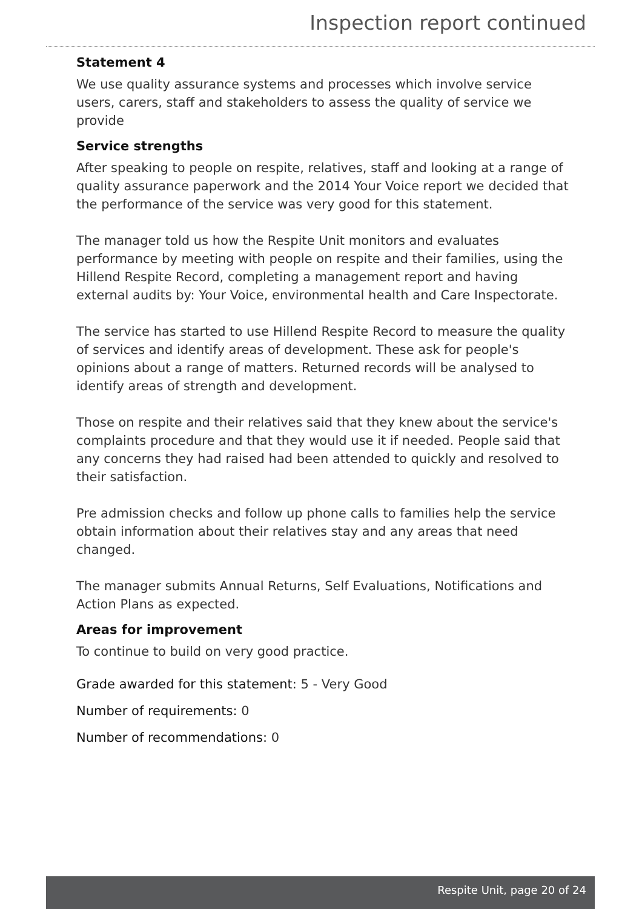Inspection report continued
Statement 4
We use quality assurance systems and processes which involve service users, carers, staff and stakeholders to assess the quality of service we provide
Service strengths
After speaking to people on respite, relatives, staff and looking at a range of quality assurance paperwork and the 2014 Your Voice report we decided that the performance of the service was very good for this statement.
The manager told us how the Respite Unit monitors and evaluates performance by meeting with people on respite and their families, using the Hillend Respite Record, completing a management report and having external audits by: Your Voice, environmental health and Care Inspectorate.
The service has started to use Hillend Respite Record to measure the quality of services and identify areas of development. These ask for people's opinions about a range of matters. Returned records will be analysed to identify areas of strength and development.
Those on respite and their relatives said that they knew about the service's complaints procedure and that they would use it if needed. People said that any concerns they had raised had been attended to quickly and resolved to their satisfaction.
Pre admission checks and follow up phone calls to families help the service obtain information about their relatives stay and any areas that need changed.
The manager submits Annual Returns, Self Evaluations, Notifications and Action Plans as expected.
Areas for improvement
To continue to build on very good practice.
Grade awarded for this statement: 5 - Very Good
Number of requirements: 0
Number of recommendations: 0
Respite Unit, page 20 of 24